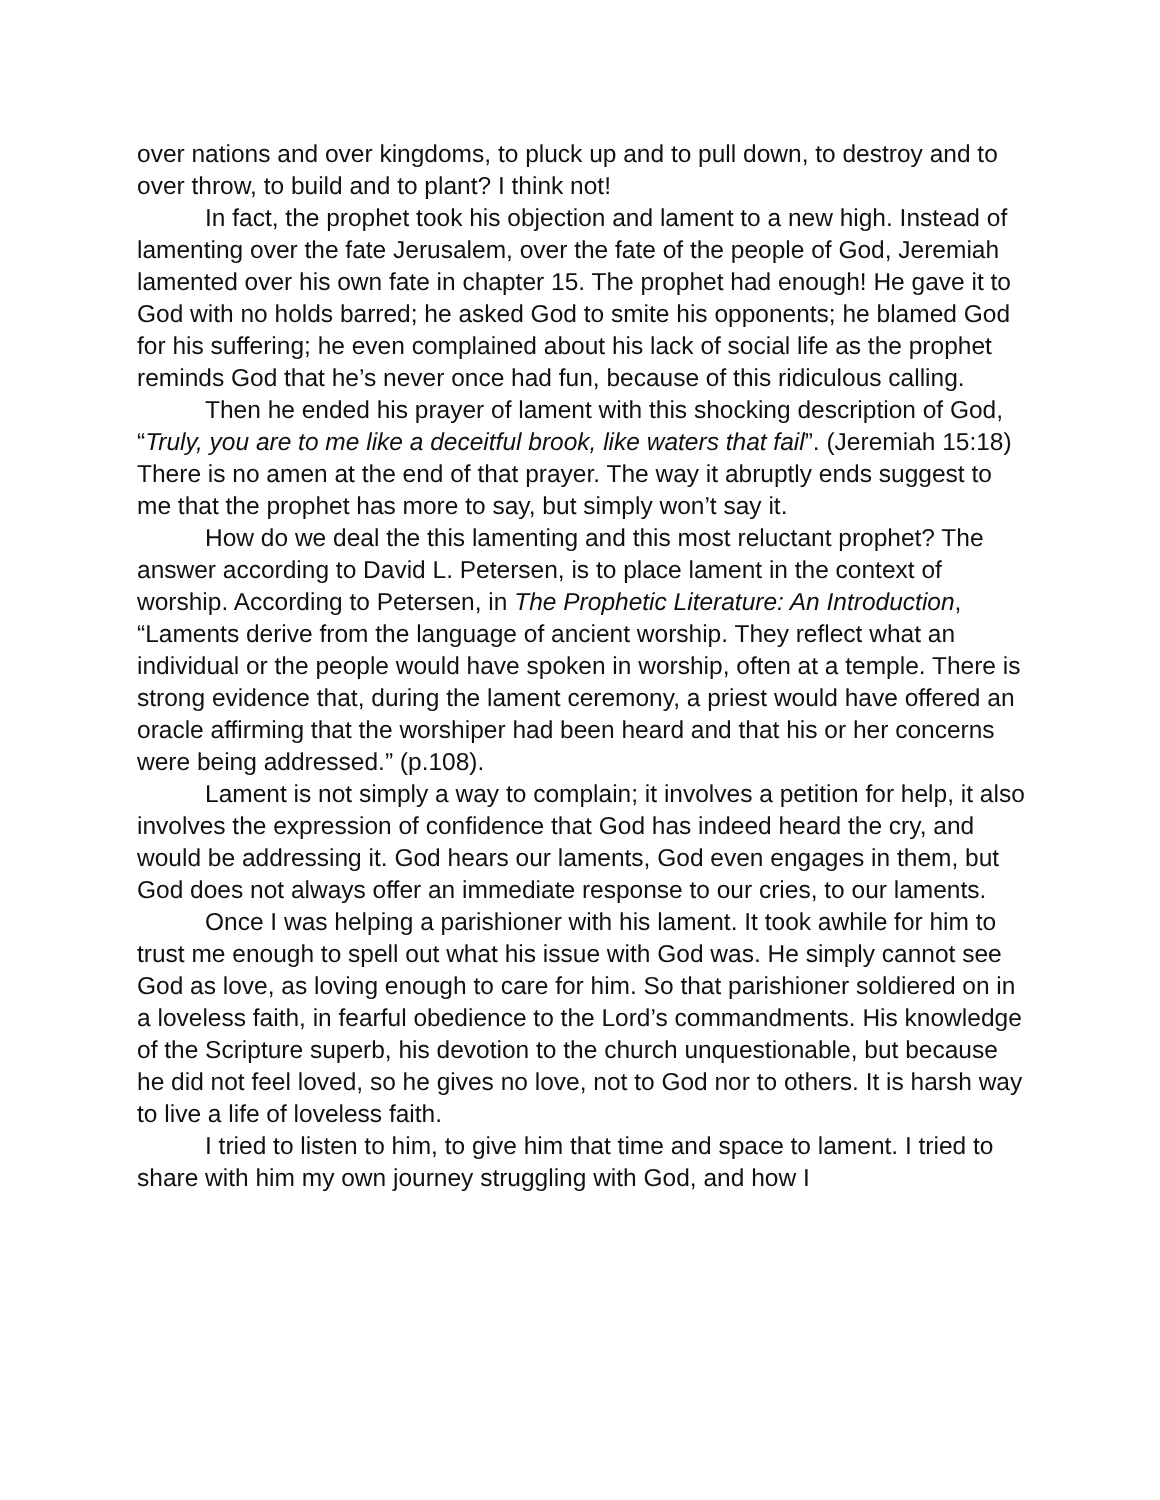over nations and over kingdoms, to pluck up and to pull down, to destroy and to over throw, to build and to plant? I think not!
In fact, the prophet took his objection and lament to a new high. Instead of lamenting over the fate Jerusalem, over the fate of the people of God, Jeremiah lamented over his own fate in chapter 15. The prophet had enough! He gave it to God with no holds barred; he asked God to smite his opponents; he blamed God for his suffering; he even complained about his lack of social life as the prophet reminds God that he’s never once had fun, because of this ridiculous calling.
Then he ended his prayer of lament with this shocking description of God, “Truly, you are to me like a deceitful brook, like waters that fail”. (Jeremiah 15:18) There is no amen at the end of that prayer. The way it abruptly ends suggest to me that the prophet has more to say, but simply won’t say it.
How do we deal the this lamenting and this most reluctant prophet? The answer according to David L. Petersen, is to place lament in the context of worship. According to Petersen, in The Prophetic Literature: An Introduction, “Laments derive from the language of ancient worship. They reflect what an individual or the people would have spoken in worship, often at a temple. There is strong evidence that, during the lament ceremony, a priest would have offered an oracle affirming that the worshiper had been heard and that his or her concerns were being addressed.” (p.108).
Lament is not simply a way to complain; it involves a petition for help, it also involves the expression of confidence that God has indeed heard the cry, and would be addressing it. God hears our laments, God even engages in them, but God does not always offer an immediate response to our cries, to our laments.
Once I was helping a parishioner with his lament. It took awhile for him to trust me enough to spell out what his issue with God was. He simply cannot see God as love, as loving enough to care for him. So that parishioner soldiered on in a loveless faith, in fearful obedience to the Lord’s commandments. His knowledge of the Scripture superb, his devotion to the church unquestionable, but because he did not feel loved, so he gives no love, not to God nor to others. It is harsh way to live a life of loveless faith.
I tried to listen to him, to give him that time and space to lament. I tried to share with him my own journey struggling with God, and how I